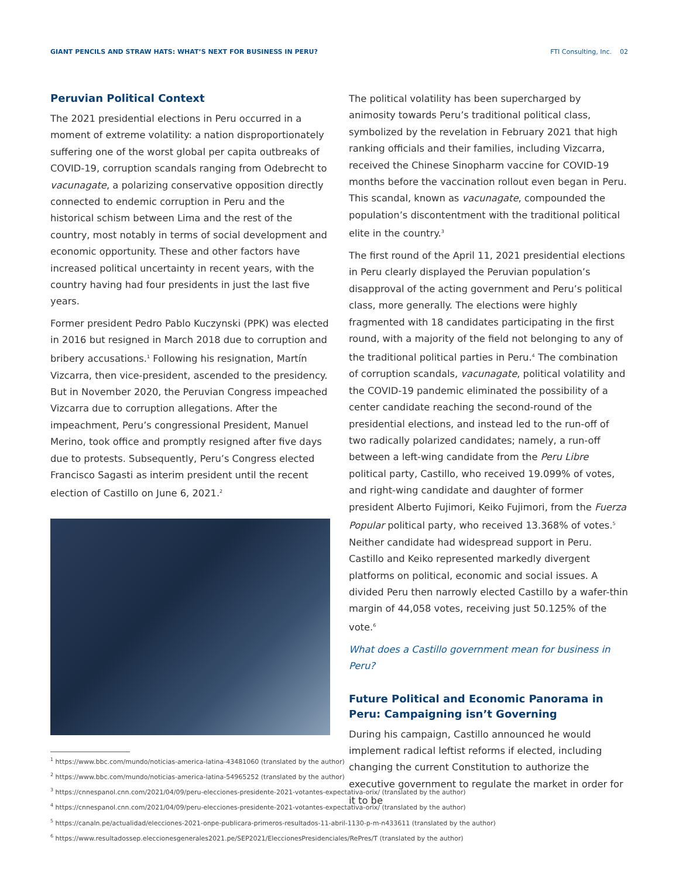GIANT PENCILS AND STRAW HATS: WHAT’S NEXT FOR BUSINESS IN PERU? FTI Consulting, Inc. 02
Peruvian Political Context
The 2021 presidential elections in Peru occurred in a moment of extreme volatility: a nation disproportionately suffering one of the worst global per capita outbreaks of COVID-19, corruption scandals ranging from Odebrecht to vacunagate, a polarizing conservative opposition directly connected to endemic corruption in Peru and the historical schism between Lima and the rest of the country, most notably in terms of social development and economic opportunity. These and other factors have increased political uncertainty in recent years, with the country having had four presidents in just the last five years.
Former president Pedro Pablo Kuczynski (PPK) was elected in 2016 but resigned in March 2018 due to corruption and bribery accusations.<sup>1</sup> Following his resignation, Martín Vizcarra, then vice-president, ascended to the presidency. But in November 2020, the Peruvian Congress impeached Vizcarra due to corruption allegations. After the impeachment, Peru’s congressional President, Manuel Merino, took office and promptly resigned after five days due to protests. Subsequently, Peru’s Congress elected Francisco Sagasti as interim president until the recent election of Castillo on June 6, 2021.<sup>2</sup>
The political volatility has been supercharged by animosity towards Peru’s traditional political class, symbolized by the revelation in February 2021 that high ranking officials and their families, including Vizcarra, received the Chinese Sinopharm vaccine for COVID-19 months before the vaccination rollout even began in Peru. This scandal, known as vacunagate, compounded the population’s discontentment with the traditional political elite in the country.<sup>3</sup>
The first round of the April 11, 2021 presidential elections in Peru clearly displayed the Peruvian population’s disapproval of the acting government and Peru’s political class, more generally. The elections were highly fragmented with 18 candidates participating in the first round, with a majority of the field not belonging to any of the traditional political parties in Peru.<sup>4</sup> The combination of corruption scandals, vacunagate, political volatility and the COVID-19 pandemic eliminated the possibility of a center candidate reaching the second-round of the presidential elections, and instead led to the run-off of two radically polarized candidates; namely, a run-off between a left-wing candidate from the Peru Libre political party, Castillo, who received 19.099% of votes, and right-wing candidate and daughter of former president Alberto Fujimori, Keiko Fujimori, from the Fuerza Popular political party, who received 13.368% of votes.<sup>5</sup> Neither candidate had widespread support in Peru. Castillo and Keiko represented markedly divergent platforms on political, economic and social issues. A divided Peru then narrowly elected Castillo by a wafer-thin margin of 44,058 votes, receiving just 50.125% of the vote.<sup>6</sup>
What does a Castillo government mean for business in Peru?
Future Political and Economic Panorama in Peru: Campaigning isn’t Governing
During his campaign, Castillo announced he would implement radical leftist reforms if elected, including changing the current Constitution to authorize the executive government to regulate the market in order for it to be
<sup>1</sup> https://www.bbc.com/mundo/noticias-america-latina-43481060 (translated by the author)
<sup>2</sup> https://www.bbc.com/mundo/noticias-america-latina-54965252 (translated by the author)
<sup>3</sup> https://cnnespanol.cnn.com/2021/04/09/peru-elecciones-presidente-2021-votantes-expectativa-orix/ (translated by the author)
<sup>4</sup> https://cnnespanol.cnn.com/2021/04/09/peru-elecciones-presidente-2021-votantes-expectativa-orix/ (translated by the author)
<sup>5</sup> https://canaln.pe/actualidad/elecciones-2021-onpe-publicara-primeros-resultados-11-abril-1130-p-m-n433611 (translated by the author)
<sup>6</sup> https://www.resultadossep.eleccionesgenerales2021.pe/SEP2021/EleccionesPresidenciales/RePres/T (translated by the author)